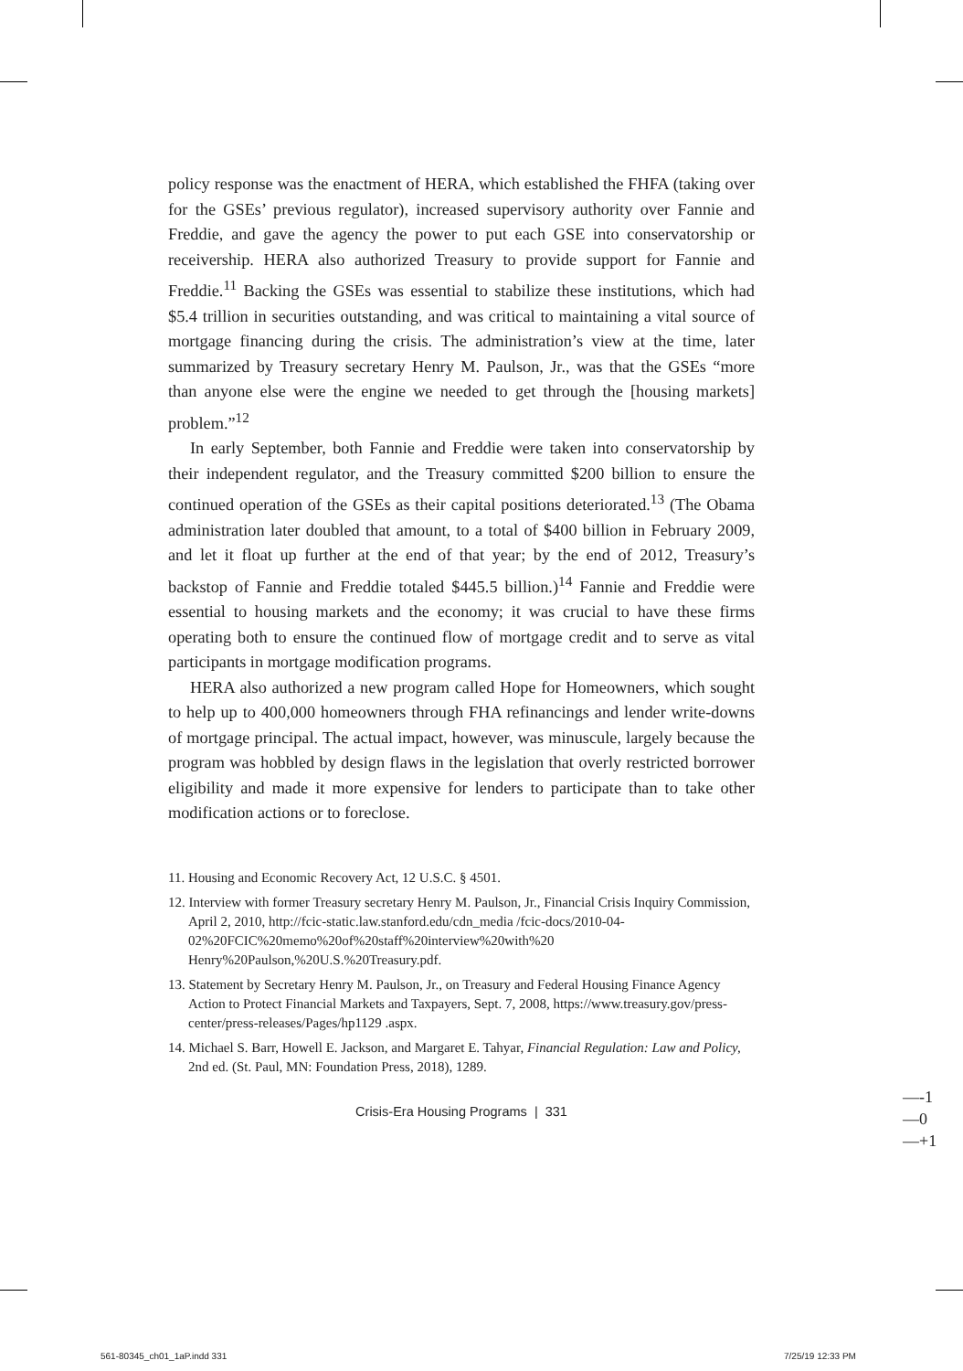policy response was the enactment of HERA, which established the FHFA (taking over for the GSEs’ previous regulator), increased supervisory authority over Fannie and Freddie, and gave the agency the power to put each GSE into conservatorship or receivership. HERA also authorized Treasury to provide support for Fannie and Freddie.<sup>11</sup> Backing the GSEs was essential to stabilize these institutions, which had $5.4 trillion in securities outstanding, and was critical to maintaining a vital source of mortgage financing during the crisis. The administration’s view at the time, later summarized by Treasury secretary Henry M. Paulson, Jr., was that the GSEs “more than anyone else were the engine we needed to get through the [housing markets] problem.”<sup>12</sup>
In early September, both Fannie and Freddie were taken into conservatorship by their independent regulator, and the Treasury committed $200 billion to ensure the continued operation of the GSEs as their capital positions deteriorated.<sup>13</sup> (The Obama administration later doubled that amount, to a total of $400 billion in February 2009, and let it float up further at the end of that year; by the end of 2012, Treasury’s backstop of Fannie and Freddie totaled $445.5 billion.)<sup>14</sup> Fannie and Freddie were essential to housing markets and the economy; it was crucial to have these firms operating both to ensure the continued flow of mortgage credit and to serve as vital participants in mortgage modification programs.
HERA also authorized a new program called Hope for Homeowners, which sought to help up to 400,000 homeowners through FHA refinancings and lender write-downs of mortgage principal. The actual impact, however, was minuscule, largely because the program was hobbled by design flaws in the legislation that overly restricted borrower eligibility and made it more expensive for lenders to participate than to take other modification actions or to foreclose.
11. Housing and Economic Recovery Act, 12 U.S.C. § 4501.
12. Interview with former Treasury secretary Henry M. Paulson, Jr., Financial Crisis Inquiry Commission, April 2, 2010, http://fcic-static.law.stanford.edu/cdn_media /fcic-docs/2010-04-02%20FCIC%20memo%20of%20staff%20interview%20with%20 Henry%20Paulson,%20U.S.%20Treasury.pdf.
13. Statement by Secretary Henry M. Paulson, Jr., on Treasury and Federal Housing Finance Agency Action to Protect Financial Markets and Taxpayers, Sept. 7, 2008, https://www.treasury.gov/press-center/press-releases/Pages/hp1129 .aspx.
14. Michael S. Barr, Howell E. Jackson, and Margaret E. Tahyar, Financial Regulation: Law and Policy, 2nd ed. (St. Paul, MN: Foundation Press, 2018), 1289.
Crisis-Era Housing Programs | 331
—-1
—0
—+1
561-80345_ch01_1aP.indd 331 7/25/19 12:33 PM